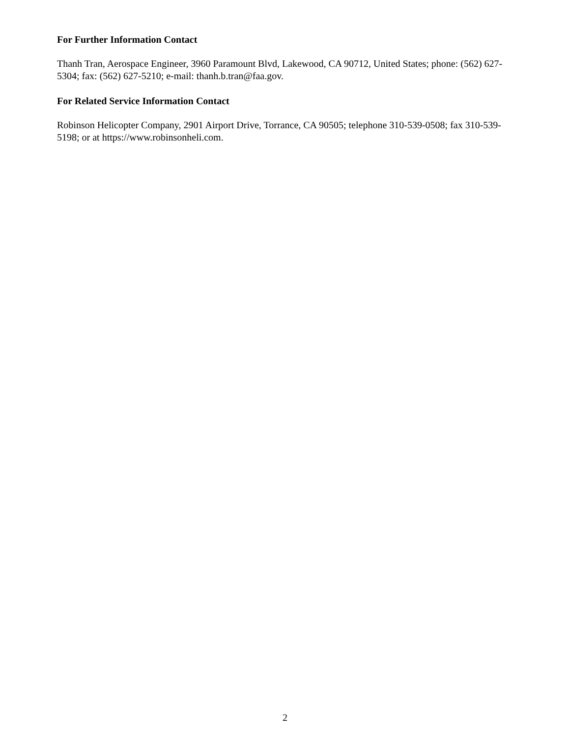For Further Information Contact
Thanh Tran, Aerospace Engineer, 3960 Paramount Blvd, Lakewood, CA 90712, United States; phone: (562) 627-5304; fax: (562) 627-5210; e-mail: thanh.b.tran@faa.gov.
For Related Service Information Contact
Robinson Helicopter Company, 2901 Airport Drive, Torrance, CA 90505; telephone 310-539-0508; fax 310-539-5198; or at https://www.robinsonheli.com.
2